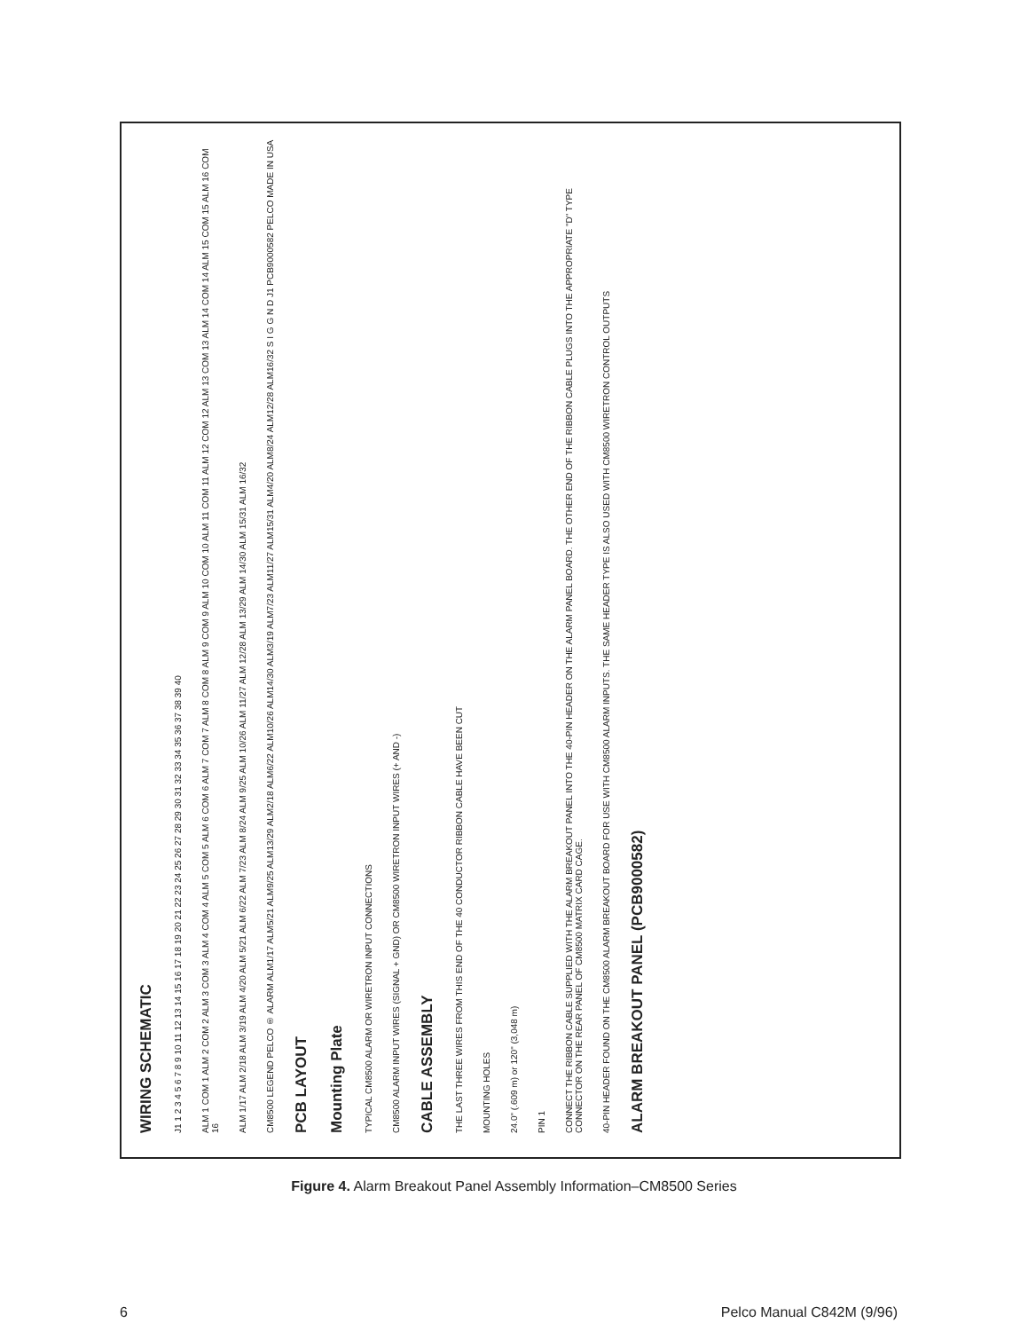WIRING SCHEMATIC
J1 1 2 3 4 5 6 7 8 9 10 11 12 13 14 15 16 17 18 19 20 21 22 23 24 25 26 27 28 29 30 31 32 33 34 35 36 37 38 39 40
ALM 1 COM 1 ALM 2 COM 2 ALM 3 COM 3 ALM 4 COM 4 ALM 5 COM 5 ALM 6 COM 6 ALM 7 COM 7 ALM 8 COM 8 ALM 9 COM 9 ALM 10 COM 10 ALM 11 COM 11 ALM 12 COM 12 ALM 13 COM 13 ALM 14 COM 14 ALM 15 COM 15 ALM 16 COM 16
ALM 1/17 ALM 2/18 ALM 3/19 ALM 4/20 ALM 5/21 ALM 6/22 ALM 7/23 ALM 8/24 ALM 9/25 ALM 10/26 ALM 11/27 ALM 12/28 ALM 13/29 ALM 14/30 ALM 15/31 ALM 16/32
CM8500 LEGEND PELCO ® ALARM ALM1/17 ALM5/21 ALM9/25 ALM13/29 ALM2/18 ALM6/22 ALM10/26 ALM14/30 ALM3/19 ALM7/23 ALM11/27 ALM15/31 ALM4/20 ALM8/24 ALM12/28 ALM16/32 S I G G N D J1 PCB9000582 PELCO MADE IN USA
PCB LAYOUT
Mounting Plate
TYPICAL CM8500 ALARM OR WIRETRON INPUT CONNECTIONS
CM8500 ALARM INPUT WIRES (SIGNAL + GND) OR CM8500 WIRETRON INPUT WIRES (+ AND -)
CABLE ASSEMBLY
THE LAST THREE WIRES FROM THIS END OF THE 40 CONDUCTOR RIBBON CABLE HAVE BEEN CUT
MOUNTING HOLES
24.0" (.609 m) or 120" (3,048 m)
PIN 1
CONNECT THE RIBBON CABLE SUPPLIED WITH THE ALARM BREAKOUT PANEL INTO THE 40-PIN HEADER ON THE ALARM PANEL BOARD. THE OTHER END OF THE RIBBON CABLE PLUGS INTO THE APPROPRIATE "D" TYPE CONNECTOR ON THE REAR PANEL OF CM8500 MATRIX CARD CAGE.
40-PIN HEADER FOUND ON THE CM8500 ALARM BREAKOUT BOARD FOR USE WITH CM8500 ALARM INPUTS. THE SAME HEADER TYPE IS ALSO USED WITH CM8500 WIRETRON CONTROL OUTPUTS
ALARM BREAKOUT PANEL (PCB9000582)
Figure 4. Alarm Breakout Panel Assembly Information–CM8500 Series
6 Pelco Manual C842M (9/96)